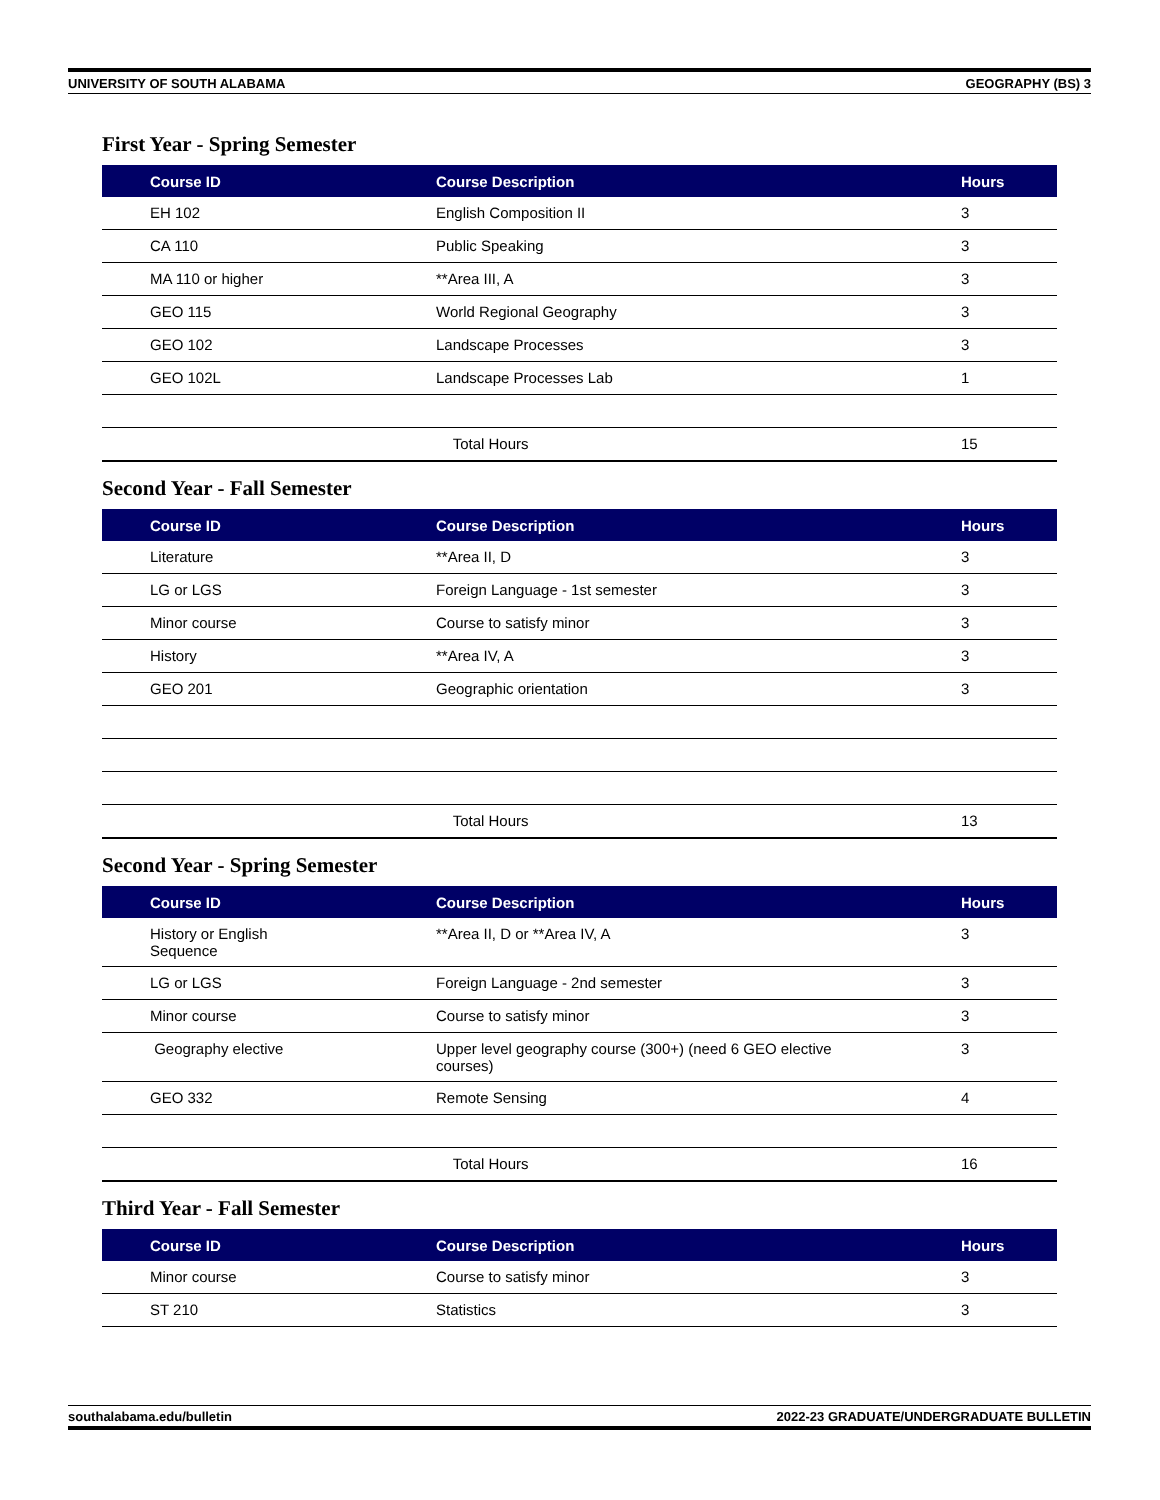UNIVERSITY OF SOUTH ALABAMA GEOGRAPHY (BS) 3
First Year - Spring Semester
| Course ID | Course Description | Hours |
| --- | --- | --- |
| EH 102 | English Composition II | 3 |
| CA 110 | Public Speaking | 3 |
| MA 110 or higher | **Area III, A | 3 |
| GEO 115 | World Regional Geography | 3 |
| GEO 102 | Landscape Processes | 3 |
| GEO 102L | Landscape Processes Lab | 1 |
| | Total Hours | 15 |
Second Year - Fall Semester
| Course ID | Course Description | Hours |
| --- | --- | --- |
| Literature | **Area II, D | 3 |
| LG or LGS | Foreign Language - 1st semester | 3 |
| Minor course | Course to satisfy minor | 3 |
| History | **Area IV, A | 3 |
| GEO 201 | Geographic orientation | 3 |
| | Total Hours | 13 |
Second Year - Spring Semester
| Course ID | Course Description | Hours |
| --- | --- | --- |
| History or English Sequence | **Area II, D or **Area IV, A | 3 |
| LG or LGS | Foreign Language - 2nd semester | 3 |
| Minor course | Course to satisfy minor | 3 |
| Geography elective | Upper level geography course (300+) (need 6 GEO elective courses) | 3 |
| GEO 332 | Remote Sensing | 4 |
| | Total Hours | 16 |
Third Year - Fall Semester
| Course ID | Course Description | Hours |
| --- | --- | --- |
| Minor course | Course to satisfy minor | 3 |
| ST 210 | Statistics | 3 |
southalabama.edu/bulletin 2022-23 GRADUATE/UNDERGRADUATE BULLETIN